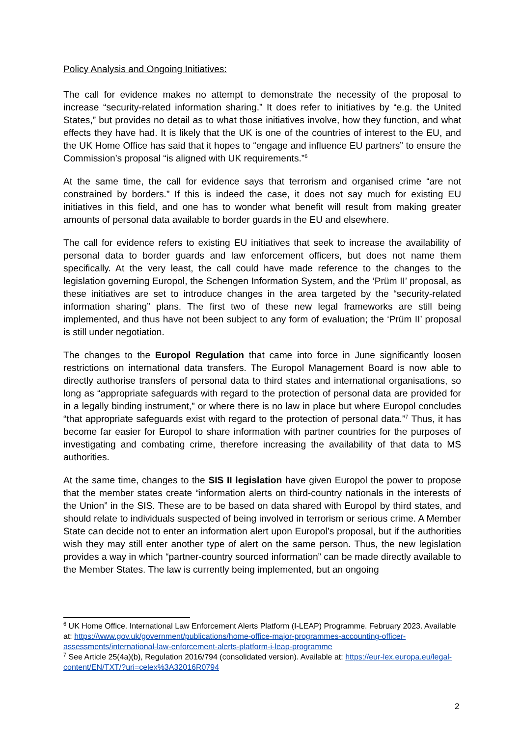Policy Analysis and Ongoing Initiatives:
The call for evidence makes no attempt to demonstrate the necessity of the proposal to increase “security-related information sharing.” It does refer to initiatives by “e.g. the United States,” but provides no detail as to what those initiatives involve, how they function, and what effects they have had. It is likely that the UK is one of the countries of interest to the EU, and the UK Home Office has said that it hopes to “engage and influence EU partners” to ensure the Commission’s proposal “is aligned with UK requirements.”<sup>6</sup>
At the same time, the call for evidence says that terrorism and organised crime “are not constrained by borders.” If this is indeed the case, it does not say much for existing EU initiatives in this field, and one has to wonder what benefit will result from making greater amounts of personal data available to border guards in the EU and elsewhere.
The call for evidence refers to existing EU initiatives that seek to increase the availability of personal data to border guards and law enforcement officers, but does not name them specifically. At the very least, the call could have made reference to the changes to the legislation governing Europol, the Schengen Information System, and the ‘Prüm II’ proposal, as these initiatives are set to introduce changes in the area targeted by the “security-related information sharing” plans. The first two of these new legal frameworks are still being implemented, and thus have not been subject to any form of evaluation; the ‘Prüm II’ proposal is still under negotiation.
The changes to the Europol Regulation that came into force in June significantly loosen restrictions on international data transfers. The Europol Management Board is now able to directly authorise transfers of personal data to third states and international organisations, so long as “appropriate safeguards with regard to the protection of personal data are provided for in a legally binding instrument,” or where there is no law in place but where Europol concludes “that appropriate safeguards exist with regard to the protection of personal data.”<sup>7</sup> Thus, it has become far easier for Europol to share information with partner countries for the purposes of investigating and combating crime, therefore increasing the availability of that data to MS authorities.
At the same time, changes to the SIS II legislation have given Europol the power to propose that the member states create “information alerts on third-country nationals in the interests of the Union” in the SIS. These are to be based on data shared with Europol by third states, and should relate to individuals suspected of being involved in terrorism or serious crime. A Member State can decide not to enter an information alert upon Europol’s proposal, but if the authorities wish they may still enter another type of alert on the same person. Thus, the new legislation provides a way in which “partner-country sourced information” can be made directly available to the Member States. The law is currently being implemented, but an ongoing
<sup>6</sup> UK Home Office. International Law Enforcement Alerts Platform (I-LEAP) Programme. February 2023. Available at: https://www.gov.uk/government/publications/home-office-major-programmes-accounting-officer-assessments/international-law-enforcement-alerts-platform-i-leap-programme
<sup>7</sup> See Article 25(4a)(b), Regulation 2016/794 (consolidated version). Available at: https://eur-lex.europa.eu/legal-content/EN/TXT/?uri=celex%3A32016R0794
2